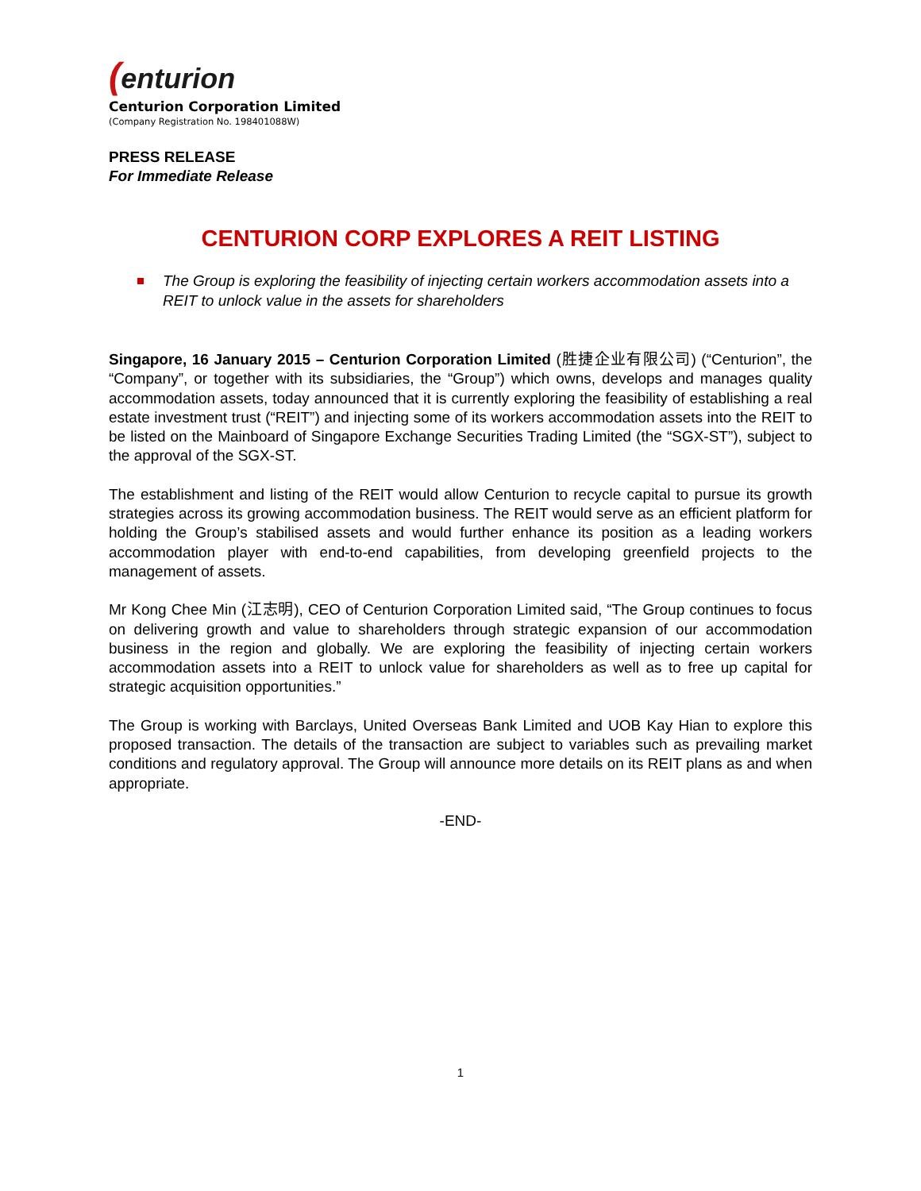(enturion
Centurion Corporation Limited
(Company Registration No. 198401088W)
PRESS RELEASE
For Immediate Release
CENTURION CORP EXPLORES A REIT LISTING
The Group is exploring the feasibility of injecting certain workers accommodation assets into a REIT to unlock value in the assets for shareholders
Singapore, 16 January 2015 – Centurion Corporation Limited (胜捷企业有限公司) (“Centurion”, the “Company”, or together with its subsidiaries, the “Group”) which owns, develops and manages quality accommodation assets, today announced that it is currently exploring the feasibility of establishing a real estate investment trust (“REIT”) and injecting some of its workers accommodation assets into the REIT to be listed on the Mainboard of Singapore Exchange Securities Trading Limited (the “SGX-ST”), subject to the approval of the SGX-ST.
The establishment and listing of the REIT would allow Centurion to recycle capital to pursue its growth strategies across its growing accommodation business. The REIT would serve as an efficient platform for holding the Group’s stabilised assets and would further enhance its position as a leading workers accommodation player with end-to-end capabilities, from developing greenfield projects to the management of assets.
Mr Kong Chee Min (江志明), CEO of Centurion Corporation Limited said, “The Group continues to focus on delivering growth and value to shareholders through strategic expansion of our accommodation business in the region and globally. We are exploring the feasibility of injecting certain workers accommodation assets into a REIT to unlock value for shareholders as well as to free up capital for strategic acquisition opportunities.”
The Group is working with Barclays, United Overseas Bank Limited and UOB Kay Hian to explore this proposed transaction. The details of the transaction are subject to variables such as prevailing market conditions and regulatory approval. The Group will announce more details on its REIT plans as and when appropriate.
-END-
1